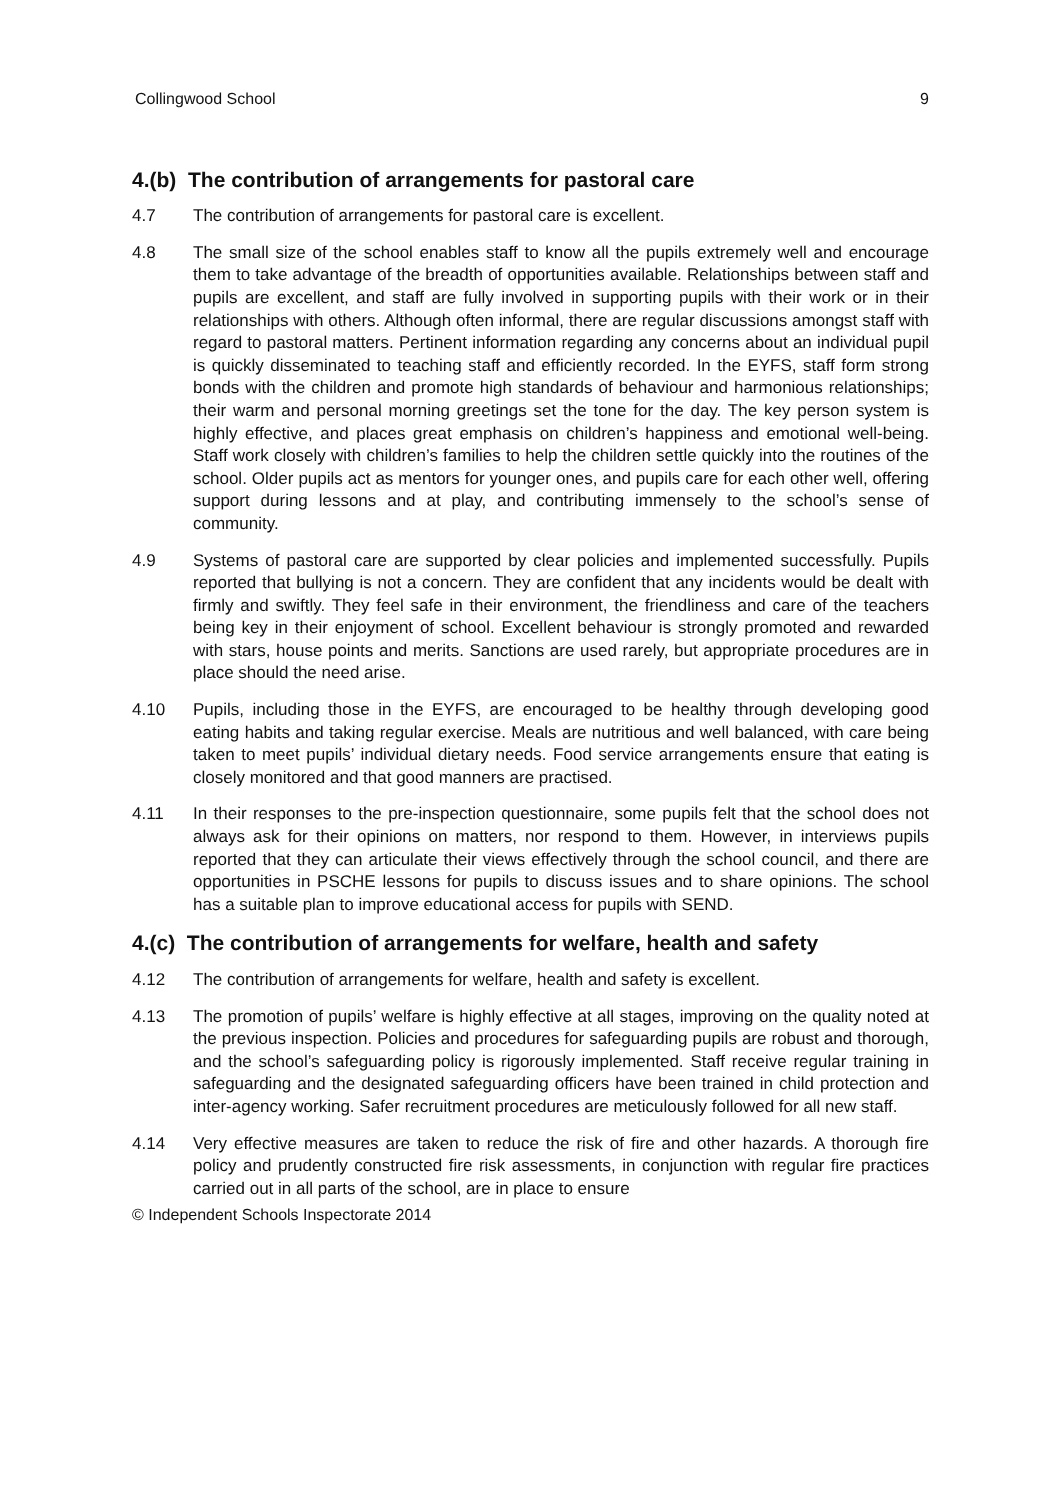Collingwood School 9
4.(b) The contribution of arrangements for pastoral care
4.7 The contribution of arrangements for pastoral care is excellent.
4.8 The small size of the school enables staff to know all the pupils extremely well and encourage them to take advantage of the breadth of opportunities available. Relationships between staff and pupils are excellent, and staff are fully involved in supporting pupils with their work or in their relationships with others. Although often informal, there are regular discussions amongst staff with regard to pastoral matters. Pertinent information regarding any concerns about an individual pupil is quickly disseminated to teaching staff and efficiently recorded. In the EYFS, staff form strong bonds with the children and promote high standards of behaviour and harmonious relationships; their warm and personal morning greetings set the tone for the day. The key person system is highly effective, and places great emphasis on children’s happiness and emotional well-being. Staff work closely with children’s families to help the children settle quickly into the routines of the school. Older pupils act as mentors for younger ones, and pupils care for each other well, offering support during lessons and at play, and contributing immensely to the school’s sense of community.
4.9 Systems of pastoral care are supported by clear policies and implemented successfully. Pupils reported that bullying is not a concern. They are confident that any incidents would be dealt with firmly and swiftly. They feel safe in their environment, the friendliness and care of the teachers being key in their enjoyment of school. Excellent behaviour is strongly promoted and rewarded with stars, house points and merits. Sanctions are used rarely, but appropriate procedures are in place should the need arise.
4.10 Pupils, including those in the EYFS, are encouraged to be healthy through developing good eating habits and taking regular exercise. Meals are nutritious and well balanced, with care being taken to meet pupils’ individual dietary needs. Food service arrangements ensure that eating is closely monitored and that good manners are practised.
4.11 In their responses to the pre-inspection questionnaire, some pupils felt that the school does not always ask for their opinions on matters, nor respond to them. However, in interviews pupils reported that they can articulate their views effectively through the school council, and there are opportunities in PSCHE lessons for pupils to discuss issues and to share opinions. The school has a suitable plan to improve educational access for pupils with SEND.
4.(c) The contribution of arrangements for welfare, health and safety
4.12 The contribution of arrangements for welfare, health and safety is excellent.
4.13 The promotion of pupils’ welfare is highly effective at all stages, improving on the quality noted at the previous inspection. Policies and procedures for safeguarding pupils are robust and thorough, and the school’s safeguarding policy is rigorously implemented. Staff receive regular training in safeguarding and the designated safeguarding officers have been trained in child protection and inter-agency working. Safer recruitment procedures are meticulously followed for all new staff.
4.14 Very effective measures are taken to reduce the risk of fire and other hazards. A thorough fire policy and prudently constructed fire risk assessments, in conjunction with regular fire practices carried out in all parts of the school, are in place to ensure
© Independent Schools Inspectorate 2014